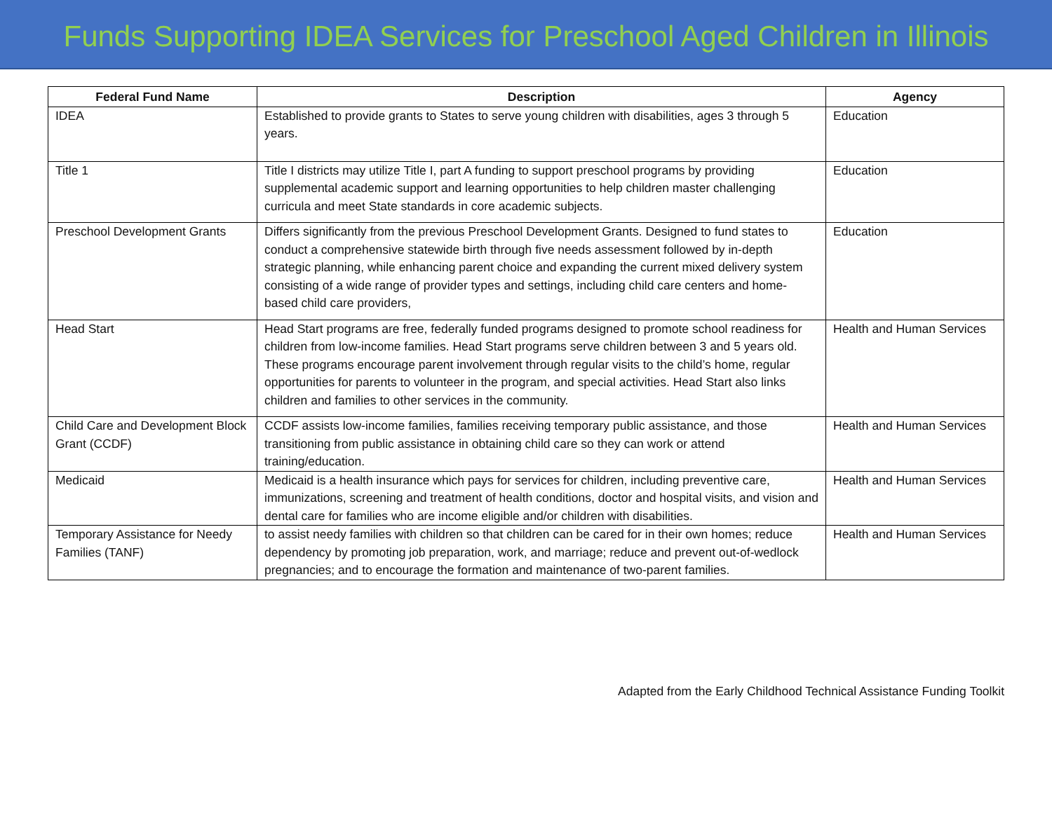Funds Supporting IDEA Services for Preschool Aged Children in Illinois
| Federal Fund Name | Description | Agency |
| --- | --- | --- |
| IDEA | Established to provide grants to States to serve young children with disabilities, ages 3 through 5 years. | Education |
| Title 1 | Title I districts may utilize Title I, part A funding to support preschool programs by providing supplemental academic support and learning opportunities to help children master challenging curricula and meet State standards in core academic subjects. | Education |
| Preschool Development Grants | Differs significantly from the previous Preschool Development Grants. Designed to fund states to conduct a comprehensive statewide birth through five needs assessment followed by in-depth strategic planning, while enhancing parent choice and expanding the current mixed delivery system consisting of a wide range of provider types and settings, including child care centers and home-based child care providers, | Education |
| Head Start | Head Start programs are free, federally funded programs designed to promote school readiness for children from low-income families. Head Start programs serve children between 3 and 5 years old. These programs encourage parent involvement through regular visits to the child’s home, regular opportunities for parents to volunteer in the program, and special activities. Head Start also links children and families to other services in the community. | Health and Human Services |
| Child Care and Development Block Grant (CCDF) | CCDF assists low-income families, families receiving temporary public assistance, and those transitioning from public assistance in obtaining child care so they can work or attend training/education. | Health and Human Services |
| Medicaid | Medicaid is a health insurance which pays for services for children, including preventive care, immunizations, screening and treatment of health conditions, doctor and hospital visits, and vision and dental care for families who are income eligible and/or children with disabilities. | Health and Human Services |
| Temporary Assistance for Needy Families (TANF) | to assist needy families with children so that children can be cared for in their own homes; reduce dependency by promoting job preparation, work, and marriage; reduce and prevent out-of-wedlock pregnancies; and to encourage the formation and maintenance of two-parent families. | Health and Human Services |
Adapted from the Early Childhood Technical Assistance Funding Toolkit